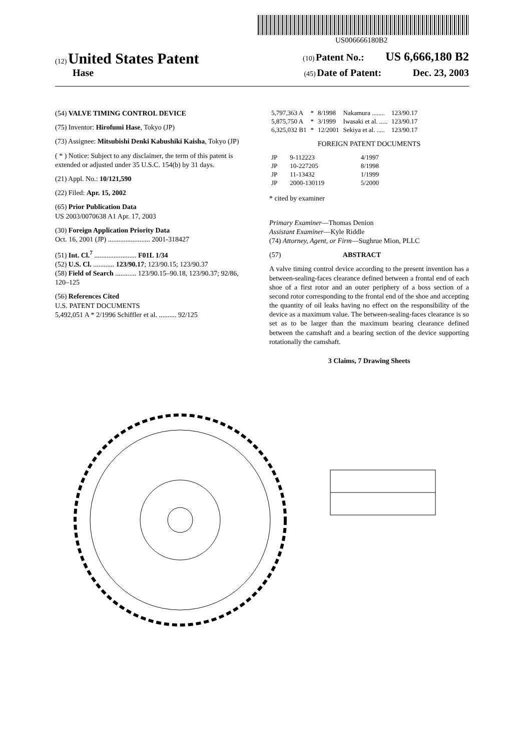US006666180B2
(12) United States Patent (10) Patent No.: US 6,666,180 B2
Hase (45) Date of Patent: Dec. 23, 2003
(54) VALVE TIMING CONTROL DEVICE
(75) Inventor: Hirofumi Hase, Tokyo (JP)
(73) Assignee: Mitsubishi Denki Kabushiki Kaisha, Tokyo (JP)
( * ) Notice: Subject to any disclaimer, the term of this patent is extended or adjusted under 35 U.S.C. 154(b) by 31 days.
(21) Appl. No.: 10/121,590
(22) Filed: Apr. 15, 2002
(65) Prior Publication Data
US 2003/0070638 A1 Apr. 17, 2003
(30) Foreign Application Priority Data
Oct. 16, 2001 (JP) ........................ 2001-318427
(51) Int. Cl.<sup>7</sup> ........................ F01L 1/34
(52) U.S. Cl. ............ 123/90.17; 123/90.15; 123/90.37
(58) Field of Search ............ 123/90.15–90.18, 123/90.37; 92/86, 120–125
(56) References Cited
U.S. PATENT DOCUMENTS
5,492,051 A * 2/1996 Schiffler et al. .......... 92/125
| 5,797,363 A | * | 8/1998 | Nakamura ........ | 123/90.17 |
| 5,875,750 A | * | 3/1999 | Iwasaki et al. ..... | 123/90.17 |
| 6,325,032 B1 | * | 12/2001 | Sekiya et al. ..... | 123/90.17 |
FOREIGN PATENT DOCUMENTS
| JP | 9-112223 | 4/1997 |
| JP | 10-227205 | 8/1998 |
| JP | 11-13432 | 1/1999 |
| JP | 2000-130119 | 5/2000 |
* cited by examiner
Primary Examiner—Thomas Denion
Assistant Examiner—Kyle Riddle
(74) Attorney, Agent, or Firm—Sughrue Mion, PLLC
(57) ABSTRACT
A valve timing control device according to the present invention has a between-sealing-faces clearance defined between a frontal end of each shoe of a first rotor and an outer periphery of a boss section of a second rotor corresponding to the frontal end of the shoe and accepting the quantity of oil leaks having no effect on the responsibility of the device as a maximum value. The between-sealing-faces clearance is so set as to be larger than the maximum bearing clearance defined between the camshaft and a bearing section of the device supporting rotationally the camshaft.
3 Claims, 7 Drawing Sheets